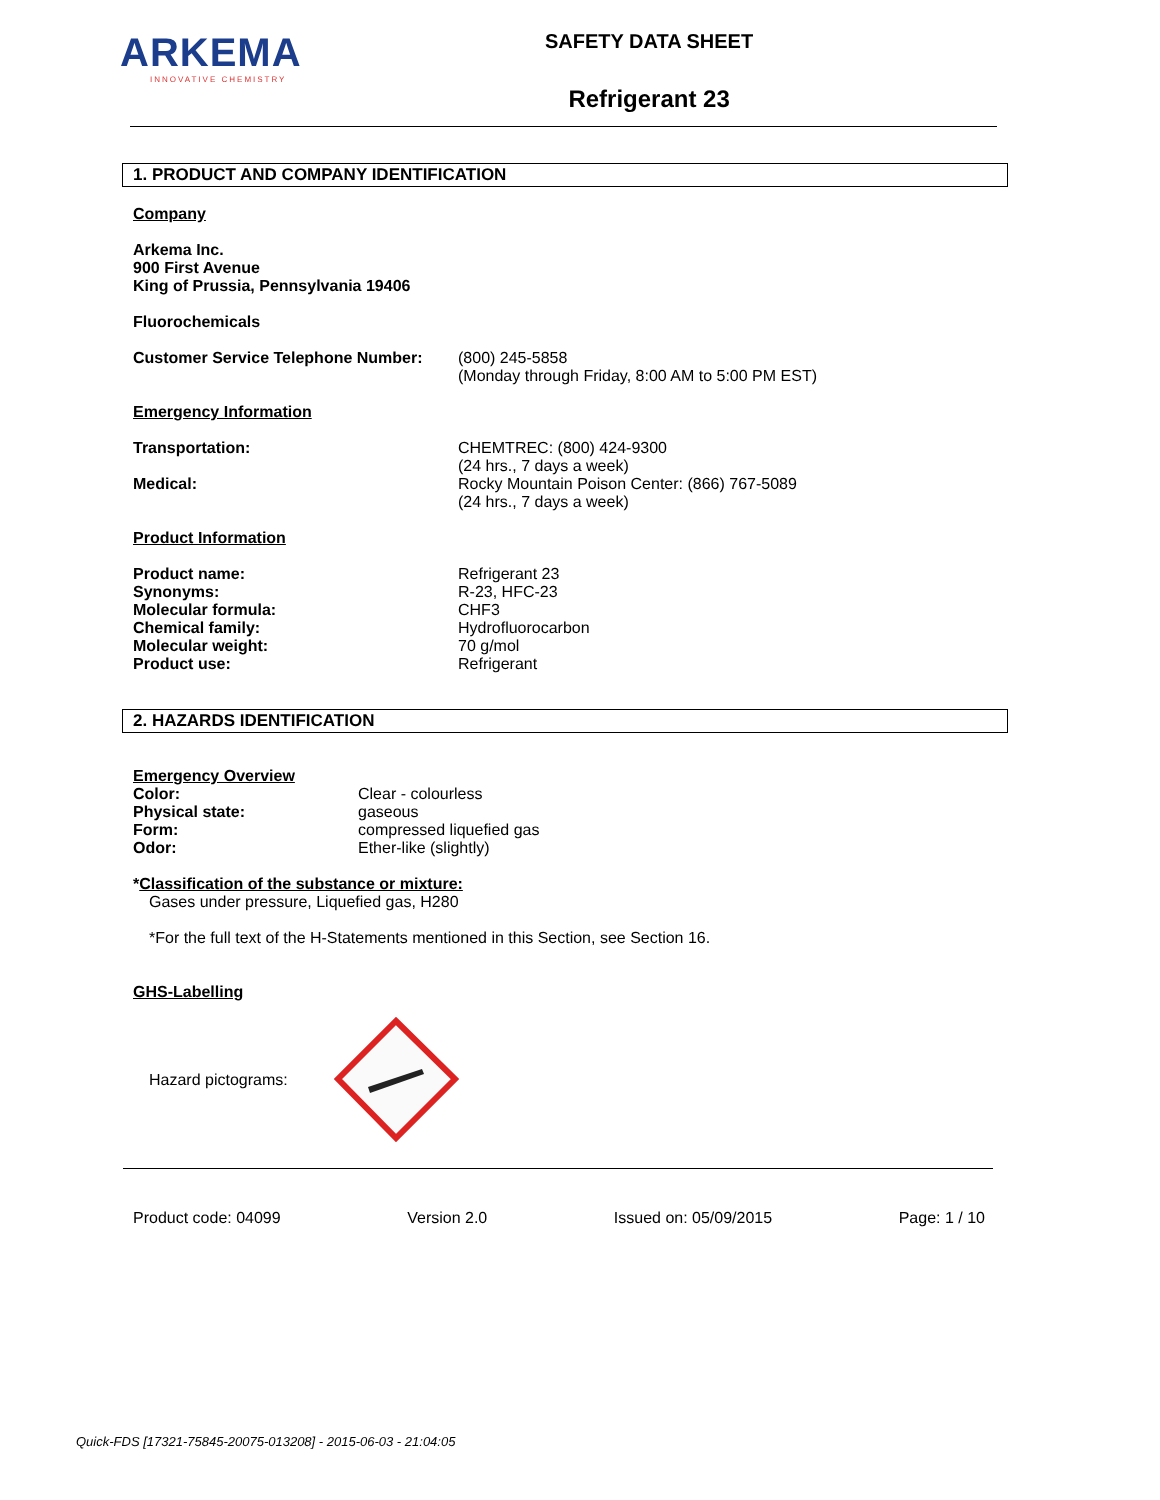ARKEMA
INNOVATIVE CHEMISTRY
SAFETY DATA SHEET
Refrigerant 23
1. PRODUCT AND COMPANY IDENTIFICATION
Company
Arkema Inc.
900 First Avenue
King of Prussia, Pennsylvania 19406
Fluorochemicals
Customer Service Telephone Number:
(800) 245-5858
(Monday through Friday, 8:00 AM to 5:00 PM EST)
Emergency Information
Transportation: CHEMTREC: (800) 424-9300
(24 hrs., 7 days a week)
Medical: Rocky Mountain Poison Center: (866) 767-5089
(24 hrs., 7 days a week)
Product Information
Product name:
Synonyms:
Molecular formula:
Chemical family:
Molecular weight:
Product use:
Refrigerant 23
R-23, HFC-23
CHF3
Hydrofluorocarbon
70 g/mol
Refrigerant
2. HAZARDS IDENTIFICATION
Emergency Overview
Color:
Physical state:
Form:
Odor:
Clear - colourless
gaseous
compressed liquefied gas
Ether-like (slightly)
*Classification of the substance or mixture:
Gases under pressure, Liquefied gas, H280
*For the full text of the H-Statements mentioned in this Section, see Section 16.
GHS-Labelling
Hazard pictograms:
Product code: 04099 Version 2.0 Issued on: 05/09/2015 Page: 1 / 10
Quick-FDS [17321-75845-20075-013208] - 2015-06-03 - 21:04:05